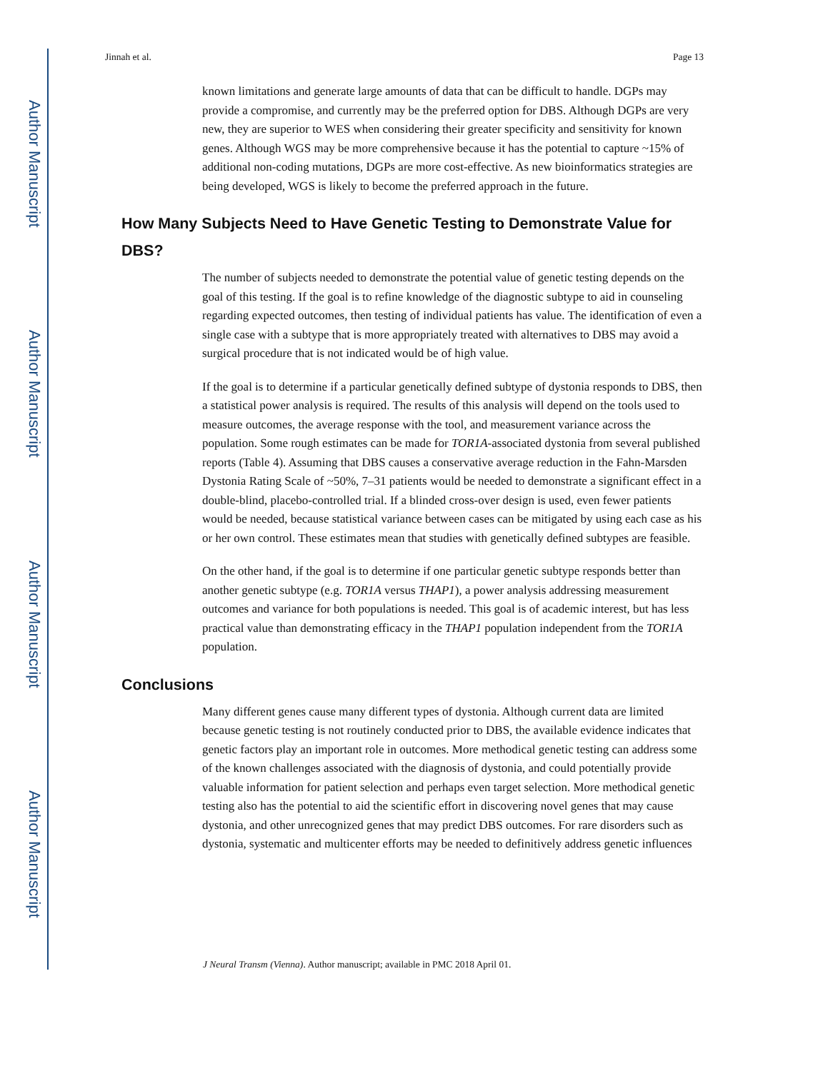Author Manuscript
Author Manuscript
Author Manuscript
Author Manuscript
Jinnah et al. Page 13
known limitations and generate large amounts of data that can be difficult to handle. DGPs may provide a compromise, and currently may be the preferred option for DBS. Although DGPs are very new, they are superior to WES when considering their greater specificity and sensitivity for known genes. Although WGS may be more comprehensive because it has the potential to capture ~15% of additional non-coding mutations, DGPs are more cost-effective. As new bioinformatics strategies are being developed, WGS is likely to become the preferred approach in the future.
How Many Subjects Need to Have Genetic Testing to Demonstrate Value for DBS?
The number of subjects needed to demonstrate the potential value of genetic testing depends on the goal of this testing. If the goal is to refine knowledge of the diagnostic subtype to aid in counseling regarding expected outcomes, then testing of individual patients has value. The identification of even a single case with a subtype that is more appropriately treated with alternatives to DBS may avoid a surgical procedure that is not indicated would be of high value.
If the goal is to determine if a particular genetically defined subtype of dystonia responds to DBS, then a statistical power analysis is required. The results of this analysis will depend on the tools used to measure outcomes, the average response with the tool, and measurement variance across the population. Some rough estimates can be made for TOR1A-associated dystonia from several published reports (Table 4). Assuming that DBS causes a conservative average reduction in the Fahn-Marsden Dystonia Rating Scale of ~50%, 7–31 patients would be needed to demonstrate a significant effect in a double-blind, placebo-controlled trial. If a blinded cross-over design is used, even fewer patients would be needed, because statistical variance between cases can be mitigated by using each case as his or her own control. These estimates mean that studies with genetically defined subtypes are feasible.
On the other hand, if the goal is to determine if one particular genetic subtype responds better than another genetic subtype (e.g. TOR1A versus THAP1), a power analysis addressing measurement outcomes and variance for both populations is needed. This goal is of academic interest, but has less practical value than demonstrating efficacy in the THAP1 population independent from the TOR1A population.
Conclusions
Many different genes cause many different types of dystonia. Although current data are limited because genetic testing is not routinely conducted prior to DBS, the available evidence indicates that genetic factors play an important role in outcomes. More methodical genetic testing can address some of the known challenges associated with the diagnosis of dystonia, and could potentially provide valuable information for patient selection and perhaps even target selection. More methodical genetic testing also has the potential to aid the scientific effort in discovering novel genes that may cause dystonia, and other unrecognized genes that may predict DBS outcomes. For rare disorders such as dystonia, systematic and multicenter efforts may be needed to definitively address genetic influences
J Neural Transm (Vienna). Author manuscript; available in PMC 2018 April 01.